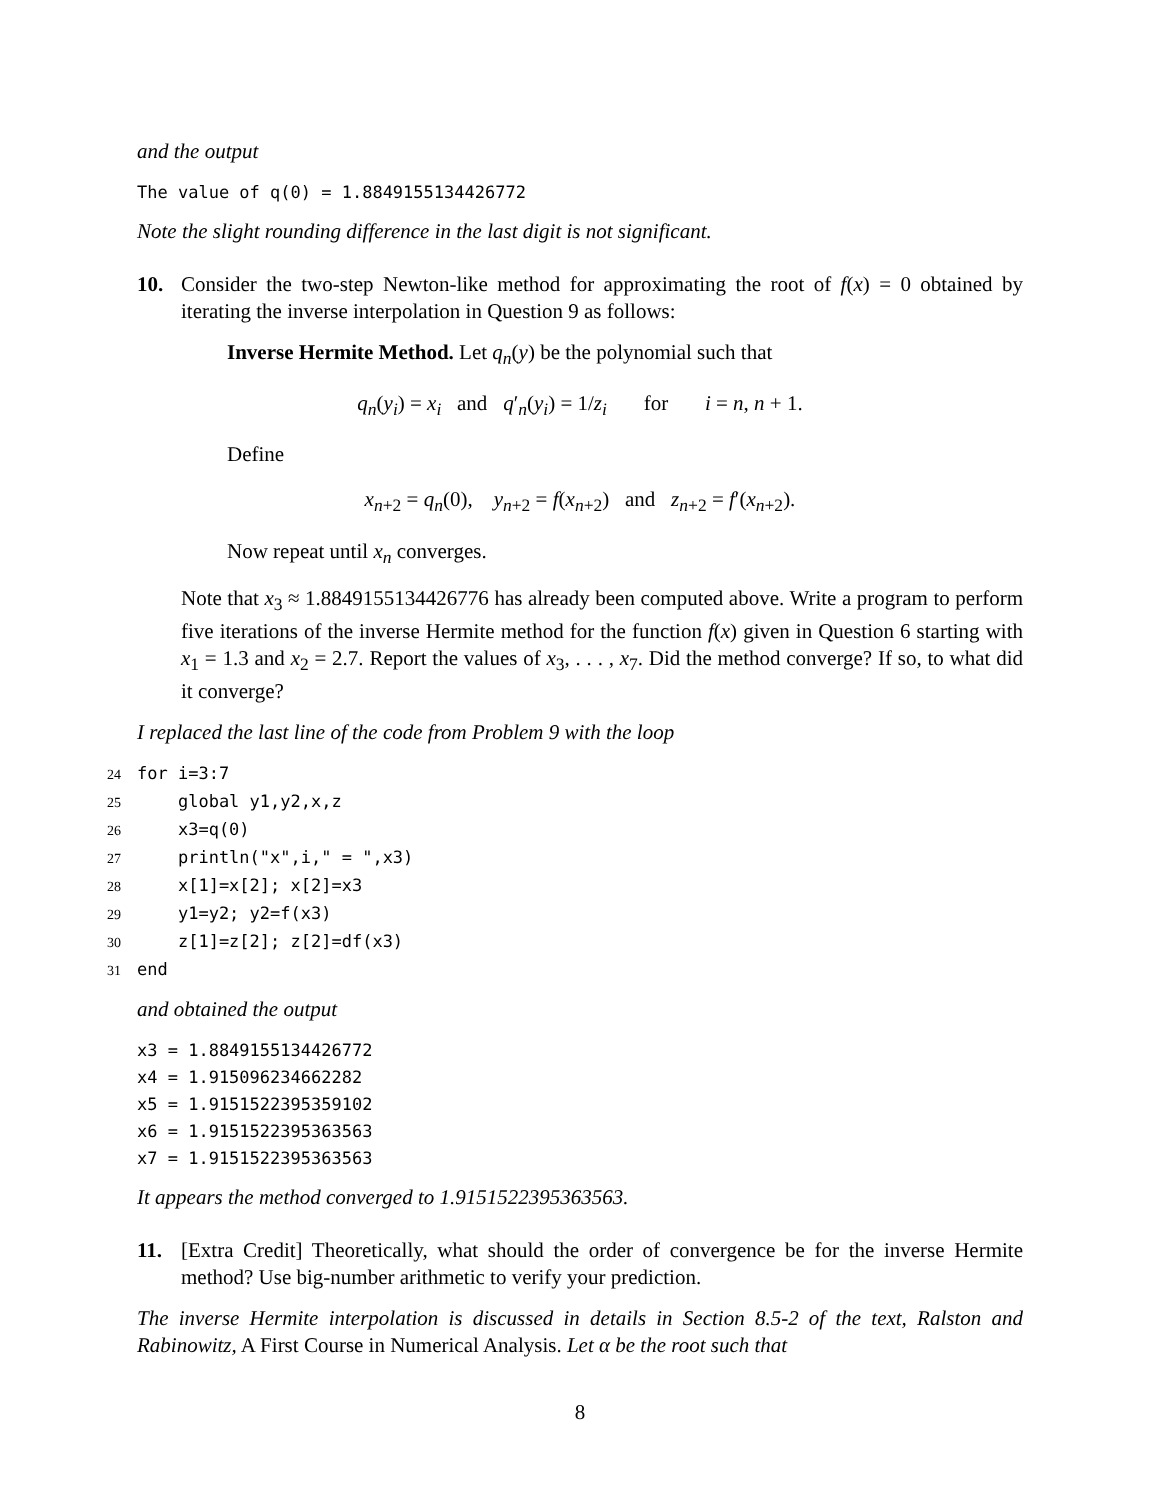and the output
The value of q(0) = 1.8849155134426772
Note the slight rounding difference in the last digit is not significant.
10. Consider the two-step Newton-like method for approximating the root of f(x) = 0 obtained by iterating the inverse interpolation in Question 9 as follows:
Inverse Hermite Method. Let q<sub>n</sub>(y) be the polynomial such that
q<sub>n</sub>(y<sub>i</sub>) = x<sub>i</sub> and q′<sub>n</sub>(y<sub>i</sub>) = 1/z<sub>i</sub> for i = n, n + 1.
Define
x<sub>n+2</sub> = q<sub>n</sub>(0), y<sub>n+2</sub> = f(x<sub>n+2</sub>) and z<sub>n+2</sub> = f′(x<sub>n+2</sub>).
Now repeat until x<sub>n</sub> converges.
Note that x<sub>3</sub> ≈ 1.8849155134426776 has already been computed above. Write a program to perform five iterations of the inverse Hermite method for the function f(x) given in Question 6 starting with x<sub>1</sub> = 1.3 and x<sub>2</sub> = 2.7. Report the values of x<sub>3</sub>, . . . , x<sub>7</sub>. Did the method converge? If so, to what did it converge?
I replaced the last line of the code from Problem 9 with the loop
24 for i=3:7 25 global y1,y2,x,z 26 x3=q(0) 27 println("x",i," = ",x3) 28 x[1]=x[2]; x[2]=x3 29 y1=y2; y2=f(x3) 30 z[1]=z[2]; z[2]=df(x3) 31 end
and obtained the output
x3 = 1.8849155134426772 x4 = 1.915096234662282 x5 = 1.9151522395359102 x6 = 1.9151522395363563 x7 = 1.9151522395363563
It appears the method converged to 1.9151522395363563.
11. [Extra Credit] Theoretically, what should the order of convergence be for the inverse Hermite method? Use big-number arithmetic to verify your prediction.
The inverse Hermite interpolation is discussed in details in Section 8.5-2 of the text, Ralston and Rabinowitz, A First Course in Numerical Analysis. Let α be the root such that
8